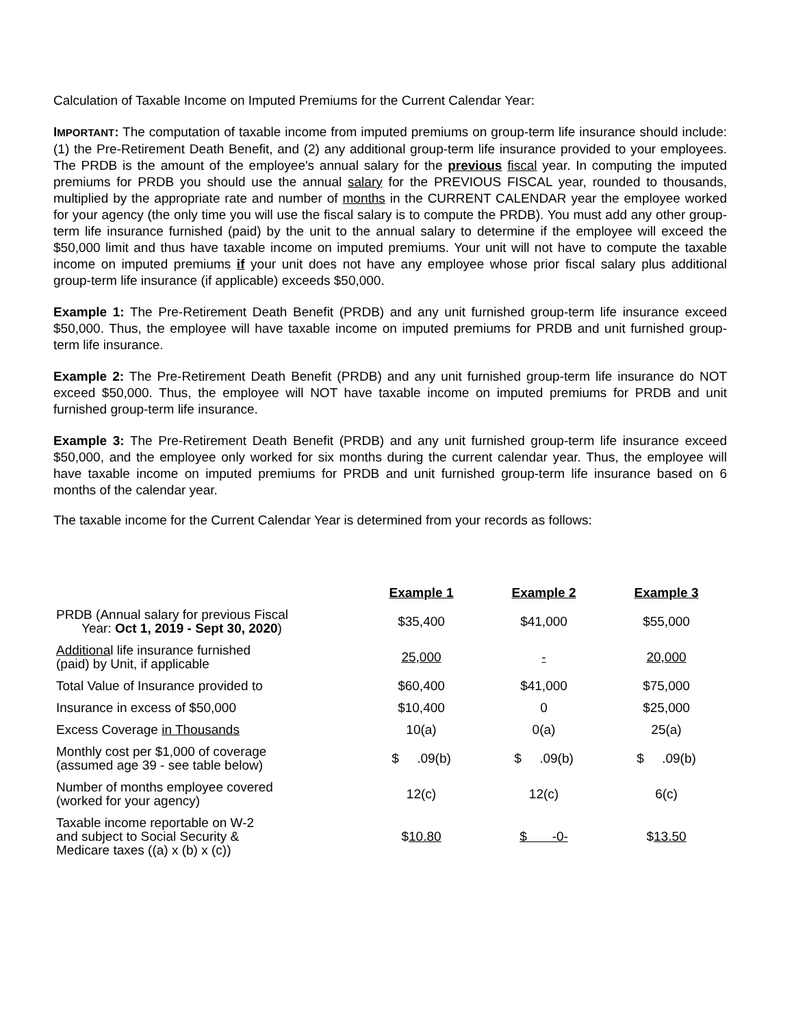Calculation of Taxable Income on Imputed Premiums for the Current Calendar Year:
IMPORTANT: The computation of taxable income from imputed premiums on group-term life insurance should include: (1) the Pre-Retirement Death Benefit, and (2) any additional group-term life insurance provided to your employees. The PRDB is the amount of the employee's annual salary for the previous fiscal year. In computing the imputed premiums for PRDB you should use the annual salary for the PREVIOUS FISCAL year, rounded to thousands, multiplied by the appropriate rate and number of months in the CURRENT CALENDAR year the employee worked for your agency (the only time you will use the fiscal salary is to compute the PRDB). You must add any other group-term life insurance furnished (paid) by the unit to the annual salary to determine if the employee will exceed the $50,000 limit and thus have taxable income on imputed premiums. Your unit will not have to compute the taxable income on imputed premiums if your unit does not have any employee whose prior fiscal salary plus additional group-term life insurance (if applicable) exceeds $50,000.
Example 1: The Pre-Retirement Death Benefit (PRDB) and any unit furnished group-term life insurance exceed $50,000. Thus, the employee will have taxable income on imputed premiums for PRDB and unit furnished group- term life insurance.
Example 2: The Pre-Retirement Death Benefit (PRDB) and any unit furnished group-term life insurance do NOT exceed $50,000. Thus, the employee will NOT have taxable income on imputed premiums for PRDB and unit furnished group-term life insurance.
Example 3: The Pre-Retirement Death Benefit (PRDB) and any unit furnished group-term life insurance exceed $50,000, and the employee only worked for six months during the current calendar year. Thus, the employee will have taxable income on imputed premiums for PRDB and unit furnished group-term life insurance based on 6 months of the calendar year.
The taxable income for the Current Calendar Year is determined from your records as follows:
| | Example 1 | Example 2 | Example 3 |
| --- | --- | --- | --- |
| PRDB (Annual salary for previous Fiscal Year: Oct 1, 2019 - Sept 30, 2020 ) | $35,400 | $41,000 | $55,000 |
| Additiona l life insurance furnished (paid) by Unit, if applicable | 25,000 | - | 20,000 |
| Total Value of Insurance provided to | $60,400 | $41,000 | $75,000 |
| Insurance in excess of $50,000 | $10,400 | 0 | $25,000 |
| Excess Coverage in Thousands | 10(a) | 0(a) | 25(a) |
| Monthly cost per $1,000 of coverage (assumed age 39 - see table below) | $ .09(b) | $ .09(b) | $ .09(b) |
| Number of months employee covered (worked for your agency) | 12(c) | 12(c) | 6(c) |
| Taxable income reportable on W-2 and subject to Social Security & Medicare taxes ((a) x (b) x (c)) | $ 10.80 | $ -0- | $ 13.50 |